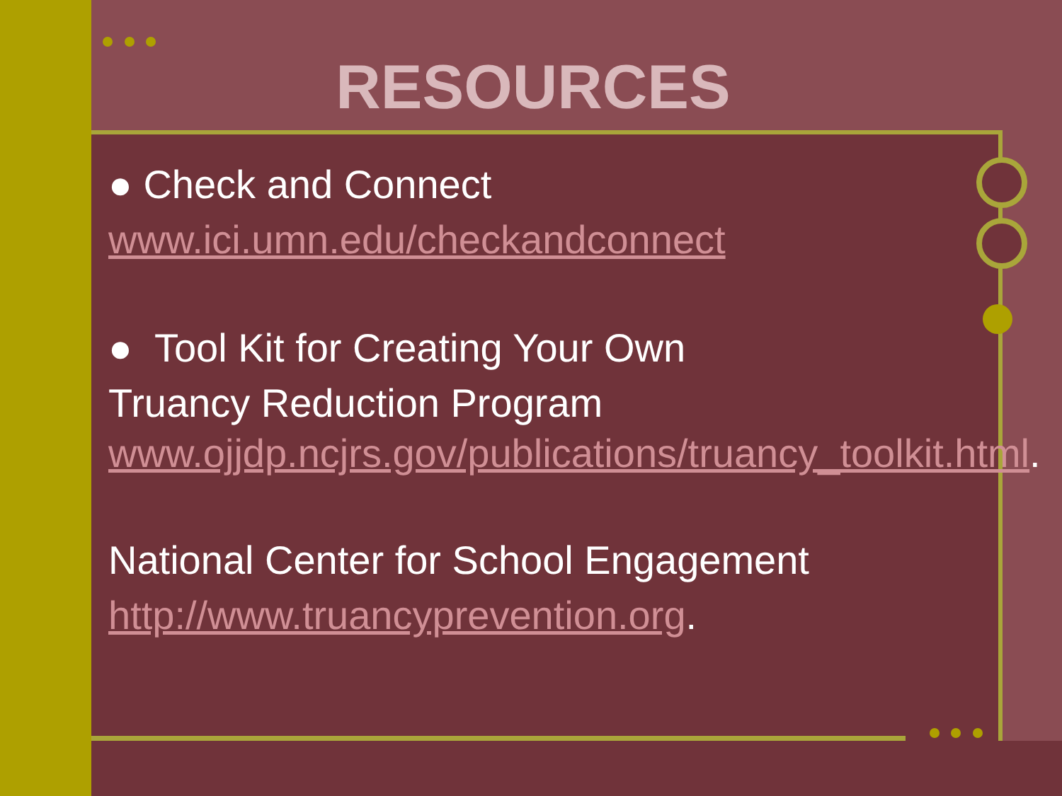RESOURCES
● Check and Connect
www.ici.umn.edu/checkandconnect
● Tool Kit for Creating Your Own
Truancy Reduction Program
www.ojjdp.ncjrs.gov/publications/truancy_toolkit.html.
National Center for School Engagement
http://www.truancyprevention.org.